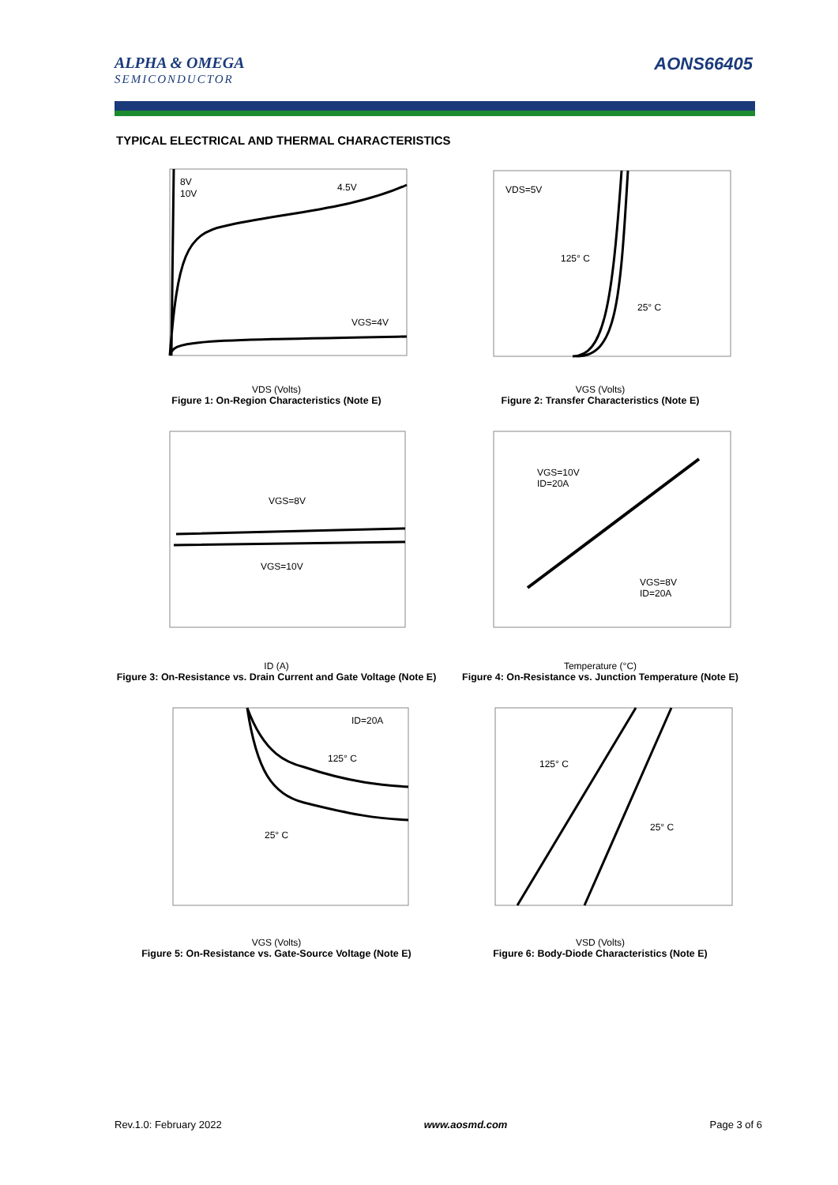ALPHA & OMEGA
SEMICONDUCTOR
AONS66405
TYPICAL ELECTRICAL AND THERMAL CHARACTERISTICS
8V
10V
4.5V
VGS=4V
VDS (Volts)
Figure 1: On-Region Characteristics (Note E)
VDS=5V
125° C
25° C
VGS (Volts)
Figure 2: Transfer Characteristics (Note E)
VGS=8V
VGS=10V
ID (A)
Figure 3: On-Resistance vs. Drain Current and Gate Voltage (Note E)
VGS=10V
ID=20A
VGS=8V
ID=20A
Temperature (°C)
Figure 4: On-Resistance vs. Junction Temperature (Note E)
ID=20A
125° C
25° C
VGS (Volts)
Figure 5: On-Resistance vs. Gate-Source Voltage (Note E)
125° C
25° C
VSD (Volts)
Figure 6: Body-Diode Characteristics (Note E)
Rev.1.0: February 2022 www.aosmd.com Page 3 of 6